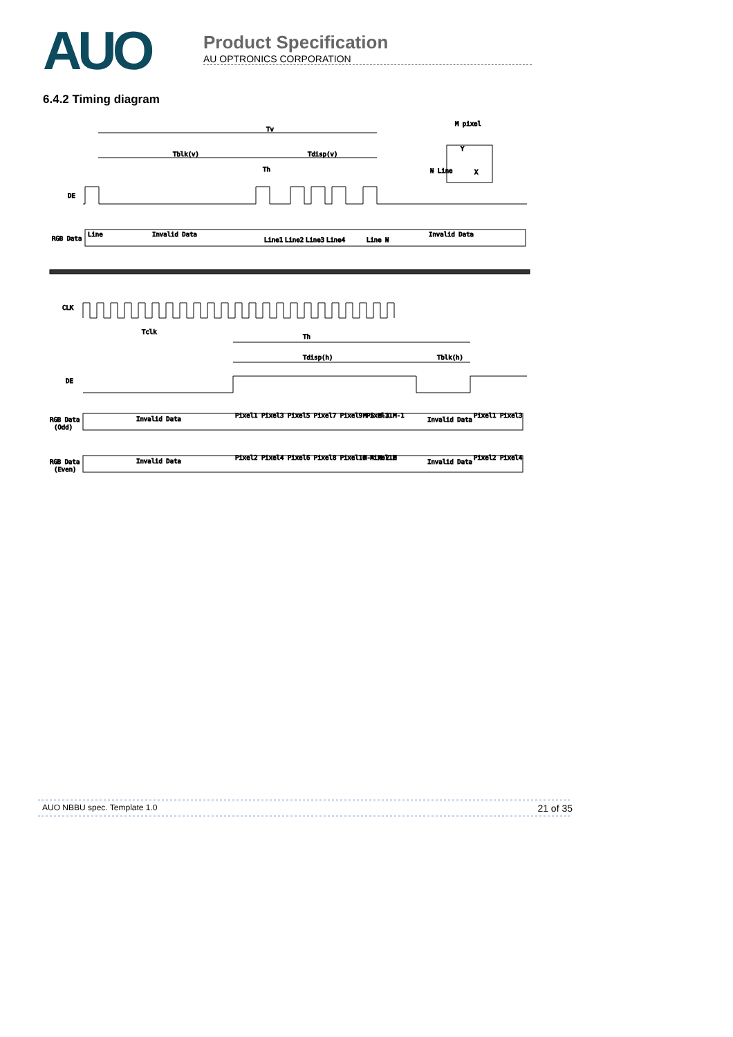AUO
Product Specification
AU OPTRONICS CORPORATION
6.4.2 Timing diagram
Tv
Tblk(v)
Tdisp(v)
Th
M pixel
Y
X
N Line
DE
RGB Data
Invalid Data
Invalid Data
Line
Line1
Line2
Line3
Line4
Line N
CLK
Tclk
Th
Tdisp(h)
Tblk(h)
DE
RGB Data
(Odd)
Invalid Data
Pixel1 Pixel3 Pixel5 Pixel7 Pixel9 Pixel11
M-5 M-3 M-1
Invalid Data
Pixel1 Pixel3
RGB Data
(Even)
Invalid Data
Pixel2 Pixel4 Pixel6 Pixel8 Pixel10 Pixel12
M-4 M-2 M
Invalid Data
Pixel2 Pixel4
AUO NBBU spec. Template 1.0 21 of 35